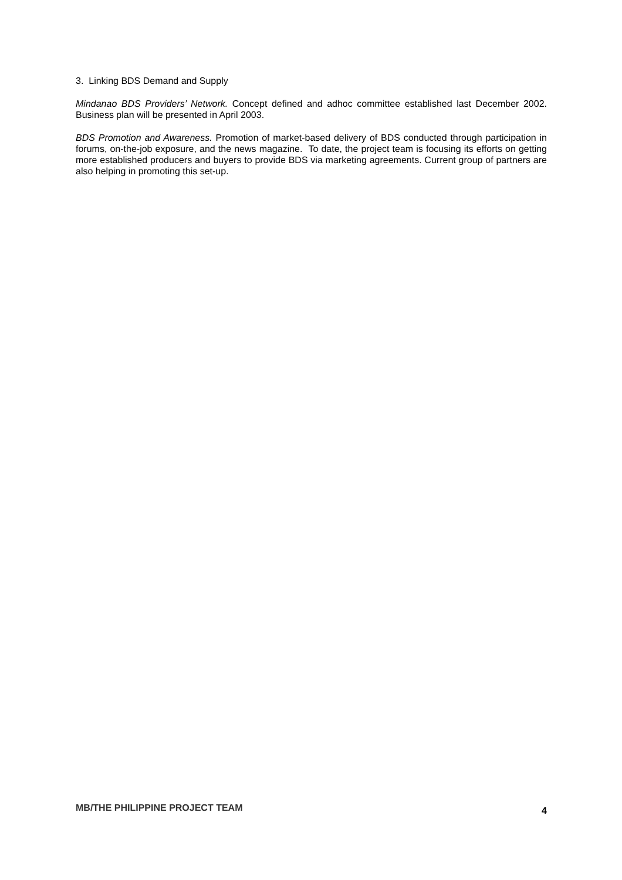3. Linking BDS Demand and Supply
Mindanao BDS Providers’ Network. Concept defined and adhoc committee established last December 2002. Business plan will be presented in April 2003.
BDS Promotion and Awareness. Promotion of market-based delivery of BDS conducted through participation in forums, on-the-job exposure, and the news magazine. To date, the project team is focusing its efforts on getting more established producers and buyers to provide BDS via marketing agreements. Current group of partners are also helping in promoting this set-up.
MB/THE PHILIPPINE PROJECT TEAM 4